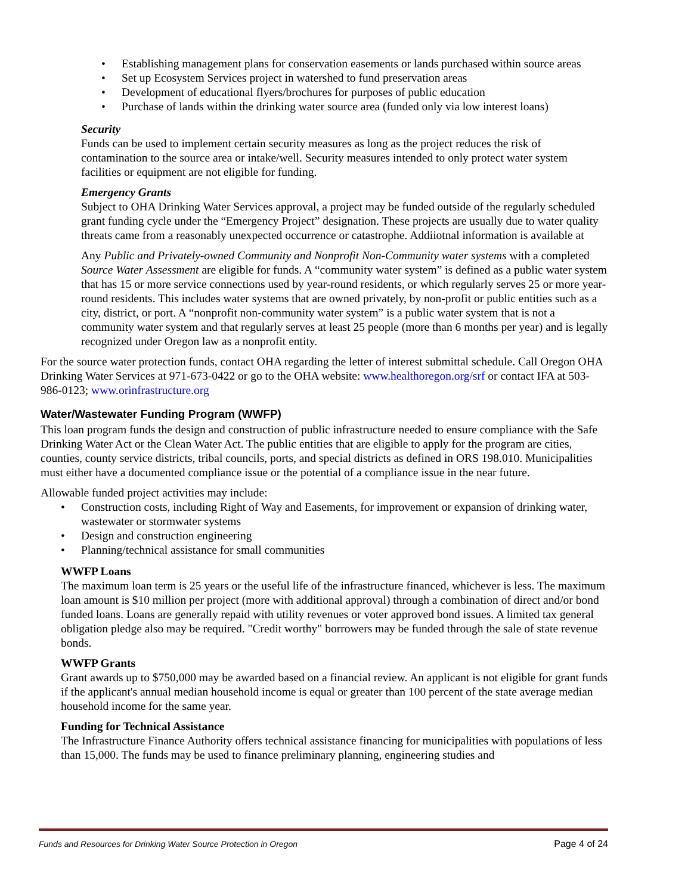Establishing management plans for conservation easements or lands purchased within source areas
Set up Ecosystem Services project in watershed to fund preservation areas
Development of educational flyers/brochures for purposes of public education
Purchase of lands within the drinking water source area (funded only via low interest loans)
Security
Funds can be used to implement certain security measures as long as the project reduces the risk of contamination to the source area or intake/well. Security measures intended to only protect water system facilities or equipment are not eligible for funding.
Emergency Grants
Subject to OHA Drinking Water Services approval, a project may be funded outside of the regularly scheduled grant funding cycle under the “Emergency Project” designation. These projects are usually due to water quality threats came from a reasonably unexpected occurrence or catastrophe. Addiiotnal information is available at
Any Public and Privately-owned Community and Nonprofit Non-Community water systems with a completed Source Water Assessment are eligible for funds. A “community water system” is defined as a public water system that has 15 or more service connections used by year-round residents, or which regularly serves 25 or more year-round residents. This includes water systems that are owned privately, by non-profit or public entities such as a city, district, or port. A “nonprofit non-community water system” is a public water system that is not a community water system and that regularly serves at least 25 people (more than 6 months per year) and is legally recognized under Oregon law as a nonprofit entity.
For the source water protection funds, contact OHA regarding the letter of interest submittal schedule. Call Oregon OHA Drinking Water Services at 971-673-0422 or go to the OHA website: www.healthoregon.org/srf or contact IFA at 503-986-0123; www.orinfrastructure.org
Water/Wastewater Funding Program (WWFP)
This loan program funds the design and construction of public infrastructure needed to ensure compliance with the Safe Drinking Water Act or the Clean Water Act. The public entities that are eligible to apply for the program are cities, counties, county service districts, tribal councils, ports, and special districts as defined in ORS 198.010. Municipalities must either have a documented compliance issue or the potential of a compliance issue in the near future.
Allowable funded project activities may include:
Construction costs, including Right of Way and Easements, for improvement or expansion of drinking water, wastewater or stormwater systems
Design and construction engineering
Planning/technical assistance for small communities
WWFP Loans
The maximum loan term is 25 years or the useful life of the infrastructure financed, whichever is less. The maximum loan amount is $10 million per project (more with additional approval) through a combination of direct and/or bond funded loans. Loans are generally repaid with utility revenues or voter approved bond issues. A limited tax general obligation pledge also may be required. "Credit worthy" borrowers may be funded through the sale of state revenue bonds.
WWFP Grants
Grant awards up to $750,000 may be awarded based on a financial review. An applicant is not eligible for grant funds if the applicant's annual median household income is equal or greater than 100 percent of the state average median household income for the same year.
Funding for Technical Assistance
The Infrastructure Finance Authority offers technical assistance financing for municipalities with populations of less than 15,000. The funds may be used to finance preliminary planning, engineering studies and
Funds and Resources for Drinking Water Source Protection in Oregon Page 4 of 24